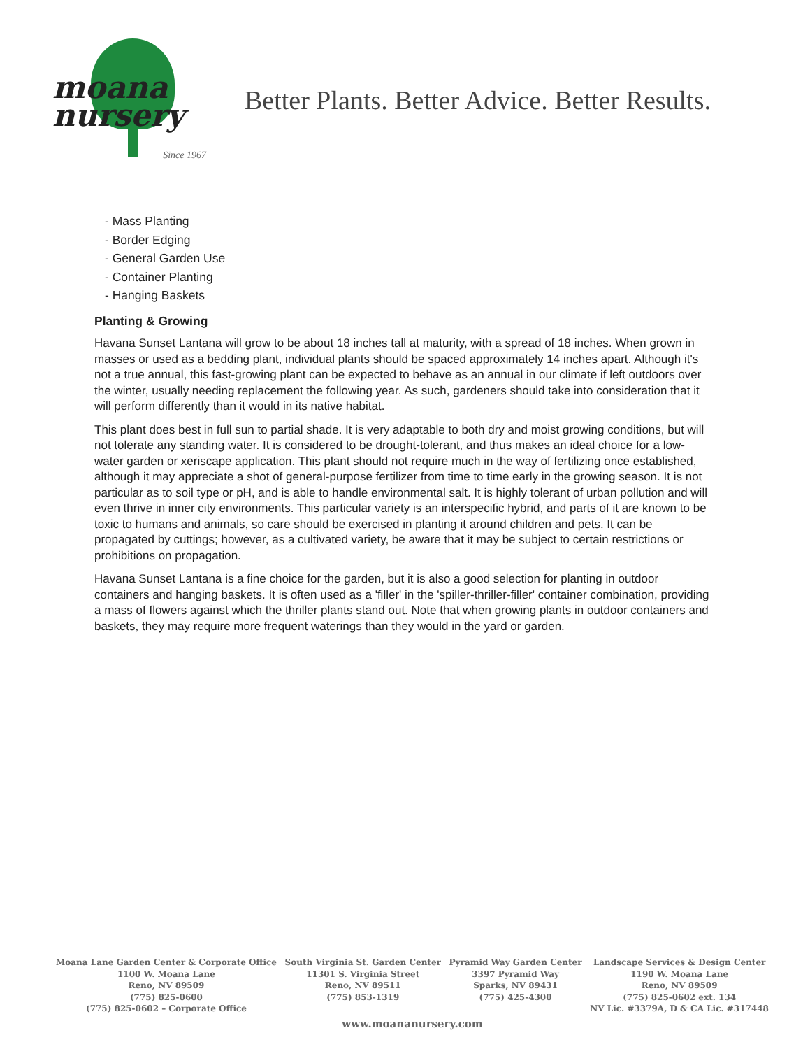moana
nursery
Since 1967
Better Plants. Better Advice. Better Results.
- Mass Planting
- Border Edging
- General Garden Use
- Container Planting
- Hanging Baskets
Planting & Growing
Havana Sunset Lantana will grow to be about 18 inches tall at maturity, with a spread of 18 inches. When grown in masses or used as a bedding plant, individual plants should be spaced approximately 14 inches apart. Although it's not a true annual, this fast-growing plant can be expected to behave as an annual in our climate if left outdoors over the winter, usually needing replacement the following year. As such, gardeners should take into consideration that it will perform differently than it would in its native habitat.
This plant does best in full sun to partial shade. It is very adaptable to both dry and moist growing conditions, but will not tolerate any standing water. It is considered to be drought-tolerant, and thus makes an ideal choice for a low-water garden or xeriscape application. This plant should not require much in the way of fertilizing once established, although it may appreciate a shot of general-purpose fertilizer from time to time early in the growing season. It is not particular as to soil type or pH, and is able to handle environmental salt. It is highly tolerant of urban pollution and will even thrive in inner city environments. This particular variety is an interspecific hybrid, and parts of it are known to be toxic to humans and animals, so care should be exercised in planting it around children and pets. It can be propagated by cuttings; however, as a cultivated variety, be aware that it may be subject to certain restrictions or prohibitions on propagation.
Havana Sunset Lantana is a fine choice for the garden, but it is also a good selection for planting in outdoor containers and hanging baskets. It is often used as a 'filler' in the 'spiller-thriller-filler' container combination, providing a mass of flowers against which the thriller plants stand out. Note that when growing plants in outdoor containers and baskets, they may require more frequent waterings than they would in the yard or garden.
Moana Lane Garden Center & Corporate Office
1100 W. Moana Lane
Reno, NV 89509
(775) 825-0600
(775) 825-0602 – Corporate Office
South Virginia St. Garden Center
11301 S. Virginia Street
Reno, NV 89511
(775) 853-1319
Pyramid Way Garden Center
3397 Pyramid Way
Sparks, NV 89431
(775) 425-4300
Landscape Services & Design Center
1190 W. Moana Lane
Reno, NV 89509
(775) 825-0602 ext. 134
NV Lic. #3379A, D & CA Lic. #317448
www.moananursery.com